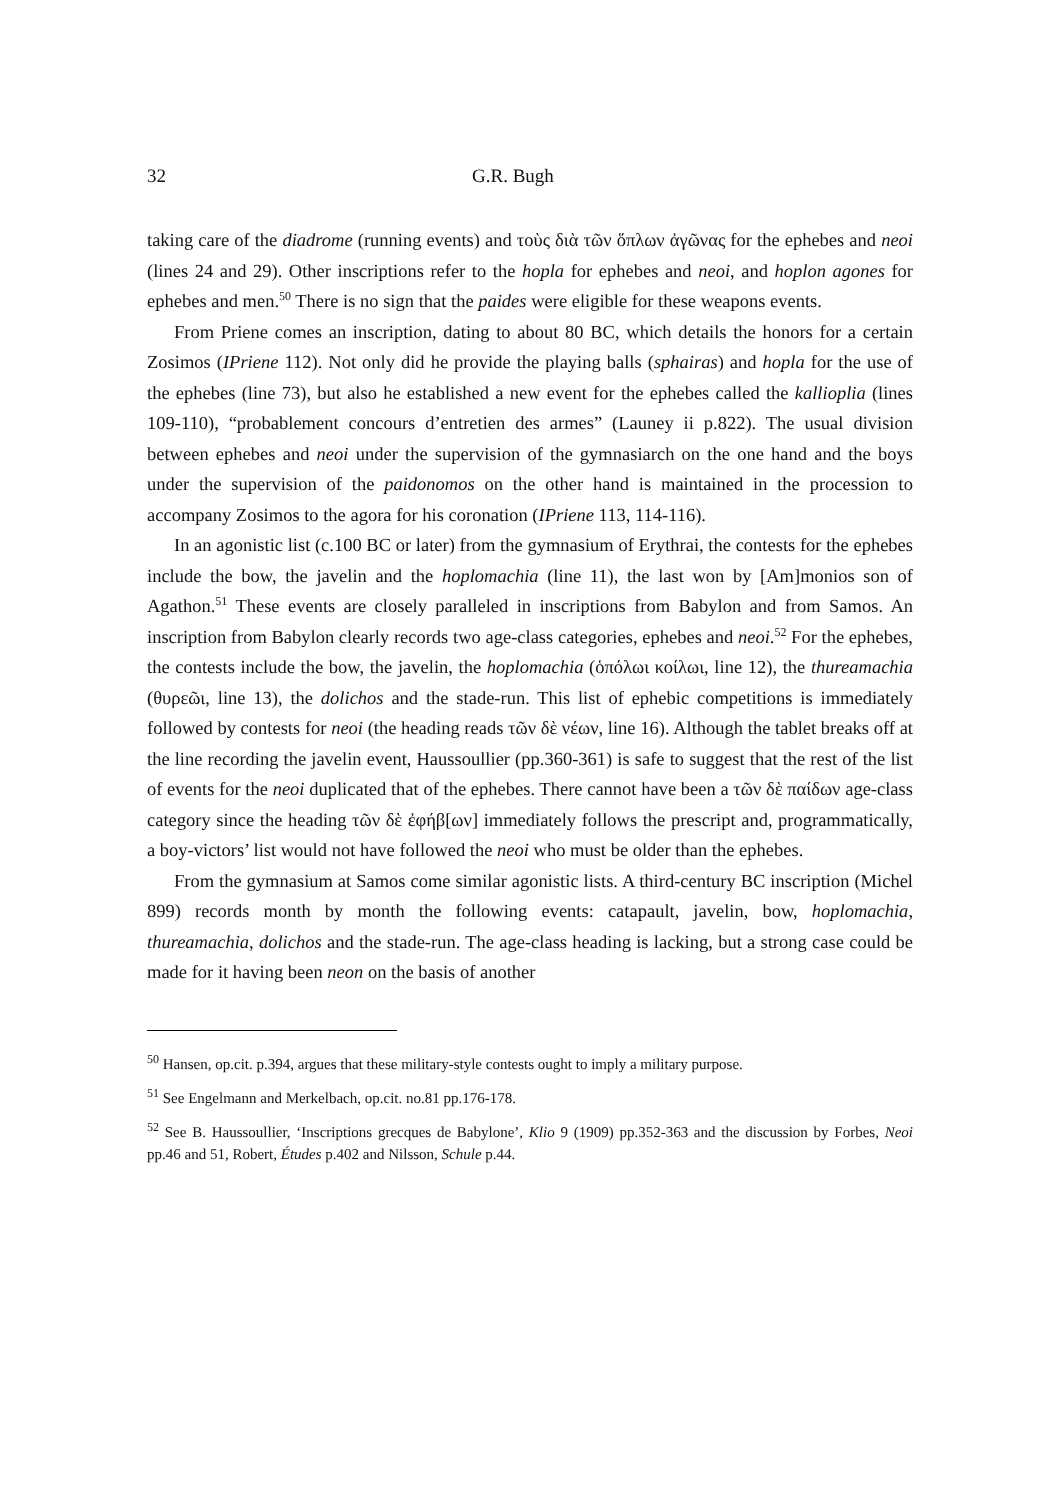32 G.R. Bugh
taking care of the diadrome (running events) and τοὺς διὰ τῶν ὅπλων ἀγῶνας for the ephebes and neoi (lines 24 and 29). Other inscriptions refer to the hopla for ephebes and neoi, and hoplon agones for ephebes and men.<sup>50</sup> There is no sign that the paides were eligible for these weapons events.
From Priene comes an inscription, dating to about 80 BC, which details the honors for a certain Zosimos (IPriene 112). Not only did he provide the playing balls (sphairas) and hopla for the use of the ephebes (line 73), but also he established a new event for the ephebes called the kallioplia (lines 109-110), “probablement concours d’entretien des armes” (Launey ii p.822). The usual division between ephebes and neoi under the supervision of the gymnasiarch on the one hand and the boys under the supervision of the paidonomos on the other hand is maintained in the procession to accompany Zosimos to the agora for his coronation (IPriene 113, 114-116).
In an agonistic list (c.100 BC or later) from the gymnasium of Erythrai, the contests for the ephebes include the bow, the javelin and the hoplomachia (line 11), the last won by [Am]monios son of Agathon.<sup>51</sup> These events are closely paralleled in inscriptions from Babylon and from Samos. An inscription from Babylon clearly records two age-class categories, ephebes and neoi.<sup>52</sup> For the ephebes, the contests include the bow, the javelin, the hoplomachia (ὁπόλωι κοίλωι, line 12), the thureamachia (θυρεῶι, line 13), the dolichos and the stade-run. This list of ephebic competitions is immediately followed by contests for neoi (the heading reads τῶν δὲ νέων, line 16). Although the tablet breaks off at the line recording the javelin event, Haussoullier (pp.360-361) is safe to suggest that the rest of the list of events for the neoi duplicated that of the ephebes. There cannot have been a τῶν δὲ παίδων age-class category since the heading τῶν δὲ ἐφήβ[ων] immediately follows the prescript and, programmatically, a boy-victors’ list would not have followed the neoi who must be older than the ephebes.
From the gymnasium at Samos come similar agonistic lists. A third-century BC inscription (Michel 899) records month by month the following events: catapault, javelin, bow, hoplomachia, thureamachia, dolichos and the stade-run. The age-class heading is lacking, but a strong case could be made for it having been neon on the basis of another
<sup>50</sup> Hansen, op.cit. p.394, argues that these military-style contests ought to imply a military purpose.
<sup>51</sup> See Engelmann and Merkelbach, op.cit. no.81 pp.176-178.
<sup>52</sup> See B. Haussoullier, ‘Inscriptions grecques de Babylone’, Klio 9 (1909) pp.352-363 and the discussion by Forbes, Neoi pp.46 and 51, Robert, Études p.402 and Nilsson, Schule p.44.